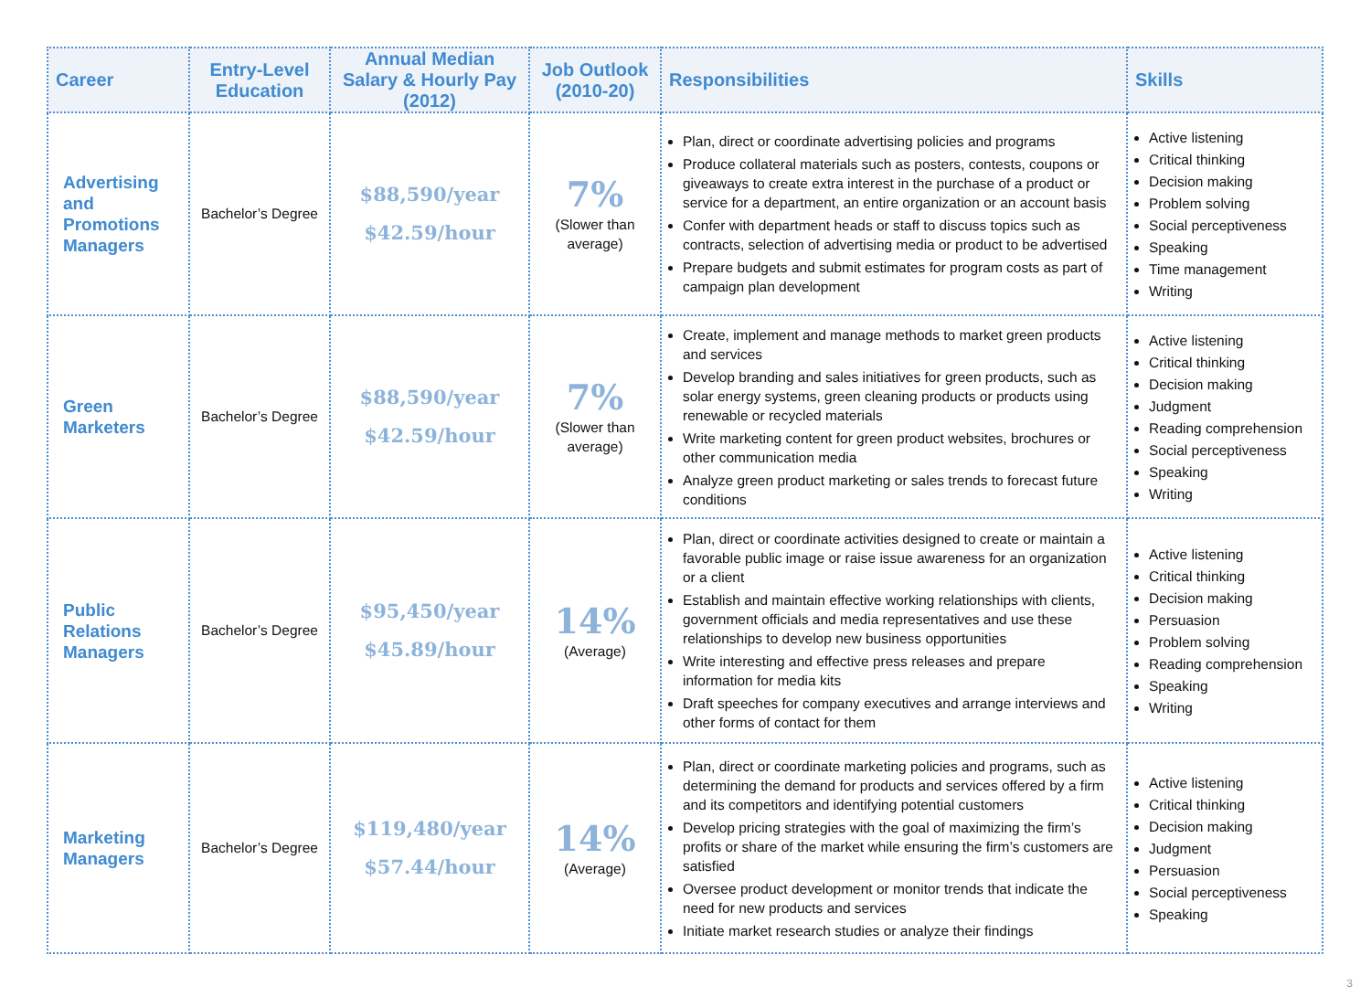| Career | Entry-Level Education | Annual Median Salary & Hourly Pay (2012) | Job Outlook (2010-20) | Responsibilities | Skills |
| --- | --- | --- | --- | --- | --- |
| Advertising and Promotions Managers | Bachelor’s Degree | $88,590/year $42.59/hour | 7% (Slower than average) | Plan, direct or coordinate advertising policies and programs Produce collateral materials such as posters, contests, coupons or giveaways to create extra interest in the purchase of a product or service for a department, an entire organization or an account basis Confer with department heads or staff to discuss topics such as contracts, selection of advertising media or product to be advertised Prepare budgets and submit estimates for program costs as part of campaign plan development | Active listening Critical thinking Decision making Problem solving Social perceptiveness Speaking Time management Writing |
| Green Marketers | Bachelor’s Degree | $88,590/year $42.59/hour | 7% (Slower than average) | Create, implement and manage methods to market green products and services Develop branding and sales initiatives for green products, such as solar energy systems, green cleaning products or products using renewable or recycled materials Write marketing content for green product websites, brochures or other communication media Analyze green product marketing or sales trends to forecast future conditions | Active listening Critical thinking Decision making Judgment Reading comprehension Social perceptiveness Speaking Writing |
| Public Relations Managers | Bachelor’s Degree | $95,450/year $45.89/hour | 14% (Average) | Plan, direct or coordinate activities designed to create or maintain a favorable public image or raise issue awareness for an organization or a client Establish and maintain effective working relationships with clients, government officials and media representatives and use these relationships to develop new business opportunities Write interesting and effective press releases and prepare information for media kits Draft speeches for company executives and arrange interviews and other forms of contact for them | Active listening Critical thinking Decision making Persuasion Problem solving Reading comprehension Speaking Writing |
| Marketing Managers | Bachelor’s Degree | $119,480/year $57.44/hour | 14% (Average) | Plan, direct or coordinate marketing policies and programs, such as determining the demand for products and services offered by a firm and its competitors and identifying potential customers Develop pricing strategies with the goal of maximizing the firm’s profits or share of the market while ensuring the firm’s customers are satisfied Oversee product development or monitor trends that indicate the need for new products and services Initiate market research studies or analyze their findings | Active listening Critical thinking Decision making Judgment Persuasion Social perceptiveness Speaking |
3